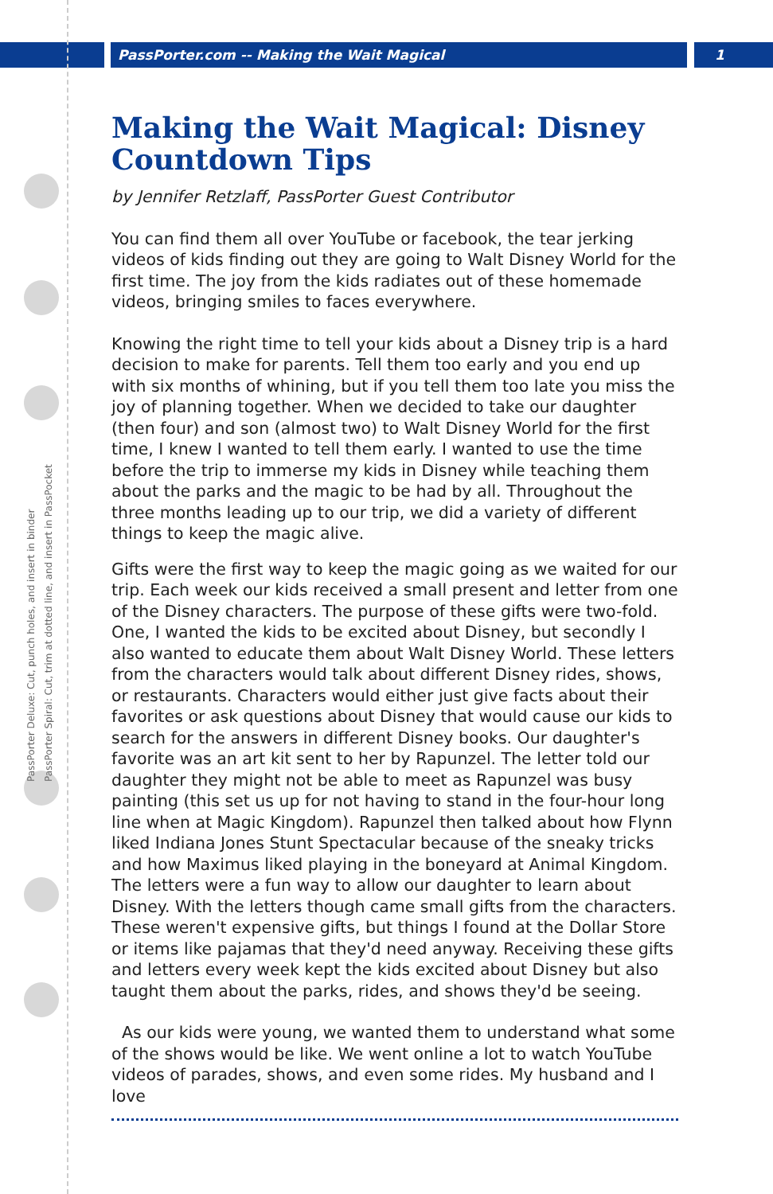PassPorter.com -- Making the Wait Magical 1
PassPorter Deluxe: Cut, punch holes, and insert in binder
PassPorter Spiral: Cut, trim at dotted line, and insert in PassPocket
Making the Wait Magical: Disney Countdown Tips
by Jennifer Retzlaff, PassPorter Guest Contributor
You can find them all over YouTube or facebook, the tear jerking videos of kids finding out they are going to Walt Disney World for the first time. The joy from the kids radiates out of these homemade videos, bringing smiles to faces everywhere.
Knowing the right time to tell your kids about a Disney trip is a hard decision to make for parents. Tell them too early and you end up with six months of whining, but if you tell them too late you miss the joy of planning together. When we decided to take our daughter (then four) and son (almost two) to Walt Disney World for the first time, I knew I wanted to tell them early. I wanted to use the time before the trip to immerse my kids in Disney while teaching them about the parks and the magic to be had by all. Throughout the three months leading up to our trip, we did a variety of different things to keep the magic alive.
Gifts were the first way to keep the magic going as we waited for our trip. Each week our kids received a small present and letter from one of the Disney characters. The purpose of these gifts were two-fold. One, I wanted the kids to be excited about Disney, but secondly I also wanted to educate them about Walt Disney World. These letters from the characters would talk about different Disney rides, shows, or restaurants. Characters would either just give facts about their favorites or ask questions about Disney that would cause our kids to search for the answers in different Disney books. Our daughter's favorite was an art kit sent to her by Rapunzel. The letter told our daughter they might not be able to meet as Rapunzel was busy painting (this set us up for not having to stand in the four-hour long line when at Magic Kingdom). Rapunzel then talked about how Flynn liked Indiana Jones Stunt Spectacular because of the sneaky tricks and how Maximus liked playing in the boneyard at Animal Kingdom. The letters were a fun way to allow our daughter to learn about Disney. With the letters though came small gifts from the characters. These weren't expensive gifts, but things I found at the Dollar Store or items like pajamas that they'd need anyway. Receiving these gifts and letters every week kept the kids excited about Disney but also taught them about the parks, rides, and shows they'd be seeing.
As our kids were young, we wanted them to understand what some of the shows would be like. We went online a lot to watch YouTube videos of parades, shows, and even some rides. My husband and I love